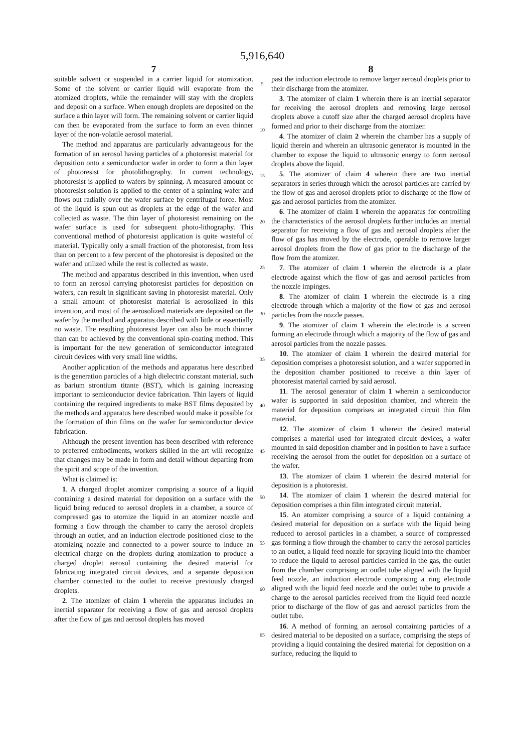5,916,640
7
suitable solvent or suspended in a carrier liquid for atomization. Some of the solvent or carrier liquid will evaporate from the atomized droplets, while the remainder will stay with the droplets and deposit on a surface. When enough droplets are deposited on the surface a thin layer will form. The remaining solvent or carrier liquid can then be evaporated from the surface to form an even thinner layer of the non-volatile aerosol material.
The method and apparatus are particularly advantageous for the formation of an aerosol having particles of a photoresist material for deposition onto a semiconductor wafer in order to form a thin layer of photoresist for photolithography. In current technology, photoresist is applied to wafers by spinning. A measured amount of photoresist solution is applied to the center of a spinning wafer and flows out radially over the wafer surface by centrifugal force. Most of the liquid is spun out as droplets at the edge of the wafer and collected as waste. The thin layer of photoresist remaining on the wafer surface is used for subsequent photo-lithography. This conventional method of photoresist application is quite wasteful of material. Typically only a small fraction of the photoresist, from less than on percent to a few percent of the photoresist is deposited on the wafer and utilized while the rest is collected as waste.
The method and apparatus described in this invention, when used to form an aerosol carrying photoresist particles for deposition on wafers, can result in significant saving in photoresist material. Only a small amount of photoresist material is aerosolized in this invention, and most of the aerosolized materials are deposited on the wafer by the method and apparatus described with little or essentially no waste. The resulting photoresist layer can also be much thinner than can be achieved by the conventional spin-coating method. This is important for the new generation of semiconductor integrated circuit devices with very small line widths.
Another application of the methods and apparatus here described is the generation particles of a high dielectric constant material, such as barium strontium titante (BST), which is gaining increasing important to semiconductor device fabrication. Thin layers of liquid containing the required ingredients to make BST films deposited by the methods and apparatus here described would make it possible for the formation of thin films on the wafer for semiconductor device fabrication.
Although the present invention has been described with reference to preferred embodiments, workers skilled in the art will recognize that changes may be made in form and detail without departing from the spirit and scope of the invention.
What is claimed is:
1. A charged droplet atomizer comprising a source of a liquid containing a desired material for deposition on a surface with the liquid being reduced to aerosol droplets in a chamber, a source of compressed gas to atomize the liquid in an atomizer nozzle and forming a flow through the chamber to carry the aerosol droplets through an outlet, and an induction electrode positioned close to the atomizing nozzle and connected to a power source to induce an electrical charge on the droplets during atomization to produce a charged droplet aerosol containing the desired material for fabricating integrated circuit devices, and a separate deposition chamber connected to the outlet to receive previously charged droplets.
2. The atomizer of claim 1 wherein the apparatus includes an inertial separator for receiving a flow of gas and aerosol droplets after the flow of gas and aerosol droplets has moved
5
10
15
20
25
30
35
40
45
50
55
60
65
8
past the induction electrode to remove larger aerosol droplets prior to their discharge from the atomizer.
3. The atomizer of claim 1 wherein there is an inertial separator for receiving the aerosol droplets and removing large aerosol droplets above a cutoff size after the charged aerosol droplets have formed and prior to their discharge from the atomizer.
4. The atomizer of claim 2 wherein the chamber has a supply of liquid therein and wherein an ultrasonic generator is mounted in the chamber to expose the liquid to ultrasonic energy to form aerosol droplets above the liquid.
5. The atomizer of claim 4 wherein there are two inertial separators in series through which the aerosol particles are carried by the flow of gas and aerosol droplets prior to discharge of the flow of gas and aerosol particles from the atomizer.
6. The atomizer of claim 1 wherein the apparatus for controlling the characteristics of the aerosol droplets further includes an inertial separator for receiving a flow of gas and aerosol droplets after the flow of gas has moved by the electrode, operable to remove larger aerosol droplets from the flow of gas prior to the discharge of the flow from the atomizer.
7. The atomizer of claim 1 wherein the electrode is a plate electrode against which the flow of gas and aerosol particles from the nozzle impinges.
8. The atomizer of claim 1 wherein the electrode is a ring electrode through which a majority of the flow of gas and aerosol particles from the nozzle passes.
9. The atomizer of claim 1 wherein the electrode is a screen forming an electrode through which a majority of the flow of gas and aerosol particles from the nozzle passes.
10. The atomizer of claim 1 wherein the desired material for deposition comprises a photoresist solution, and a wafer supported in the deposition chamber positioned to receive a thin layer of photoresist material carried by said aerosol.
11. The aerosol generator of claim 1 wherein a semiconductor wafer is supported in said deposition chamber, and wherein the material for deposition comprises an integrated circuit thin film material.
12. The atomizer of claim 1 wherein the desired material comprises a material used for integrated circuit devices, a wafer mounted in said deposition chamber and in position to have a surface receiving the aerosol from the outlet for deposition on a surface of the wafer.
13. The atomizer of claim 1 wherein the desired material for deposition is a photoresist.
14. The atomizer of claim 1 wherein the desired material for deposition comprises a thin film integrated circuit material.
15. An atomizer comprising a source of a liquid containing a desired material for deposition on a surface with the liquid being reduced to aerosol particles in a chamber, a source of compressed gas forming a flow through the chamber to carry the aerosol particles to an outlet, a liquid feed nozzle for spraying liquid into the chamber to reduce the liquid to aerosol particles carried in the gas, the outlet from the chamber comprising an outlet tube aligned with the liquid feed nozzle, an induction electrode comprising a ring electrode aligned with the liquid feed nozzle and the outlet tube to provide a charge to the aerosol particles received from the liquid feed nozzle prior to discharge of the flow of gas and aerosol particles from the outlet tube.
16. A method of forming an aerosol containing particles of a desired material to be deposited on a surface, comprising the steps of providing a liquid containing the desired material for deposition on a surface, reducing the liquid to